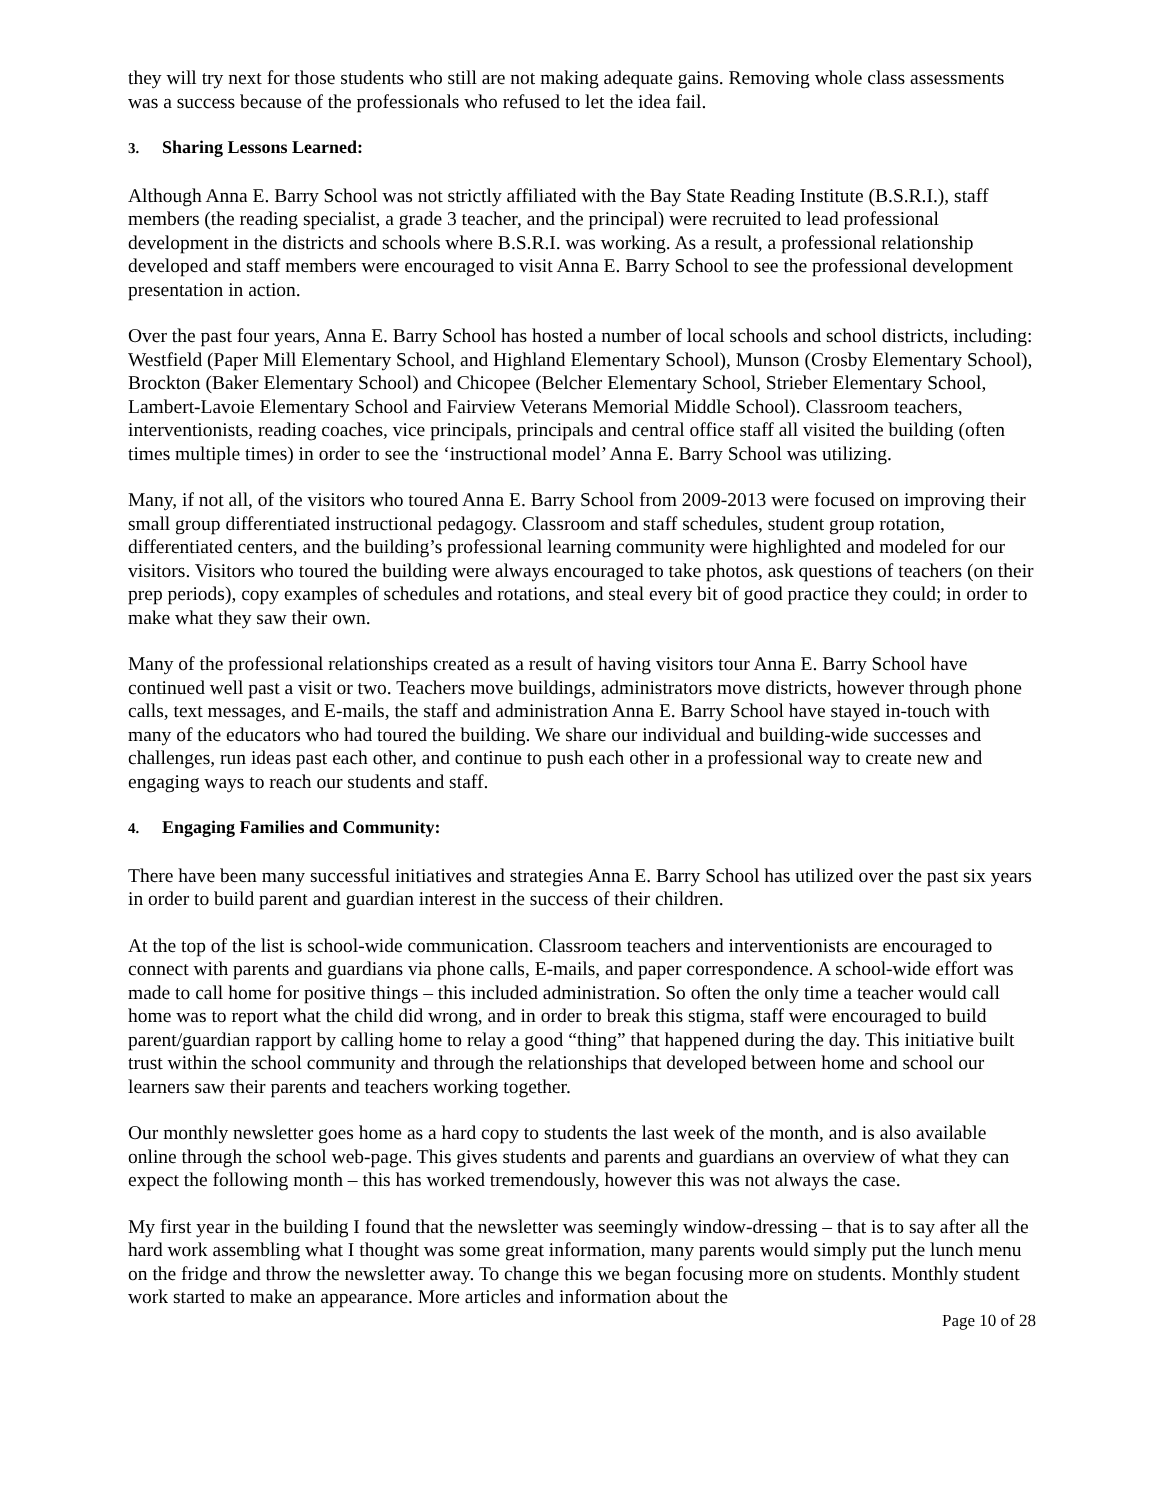they will try next for those students who still are not making adequate gains. Removing whole class assessments was a success because of the professionals who refused to let the idea fail.
3. Sharing Lessons Learned:
Although Anna E. Barry School was not strictly affiliated with the Bay State Reading Institute (B.S.R.I.), staff members (the reading specialist, a grade 3 teacher, and the principal) were recruited to lead professional development in the districts and schools where B.S.R.I. was working. As a result, a professional relationship developed and staff members were encouraged to visit Anna E. Barry School to see the professional development presentation in action.
Over the past four years, Anna E. Barry School has hosted a number of local schools and school districts, including: Westfield (Paper Mill Elementary School, and Highland Elementary School), Munson (Crosby Elementary School), Brockton (Baker Elementary School) and Chicopee (Belcher Elementary School, Strieber Elementary School, Lambert-Lavoie Elementary School and Fairview Veterans Memorial Middle School). Classroom teachers, interventionists, reading coaches, vice principals, principals and central office staff all visited the building (often times multiple times) in order to see the ‘instructional model’ Anna E. Barry School was utilizing.
Many, if not all, of the visitors who toured Anna E. Barry School from 2009-2013 were focused on improving their small group differentiated instructional pedagogy. Classroom and staff schedules, student group rotation, differentiated centers, and the building’s professional learning community were highlighted and modeled for our visitors. Visitors who toured the building were always encouraged to take photos, ask questions of teachers (on their prep periods), copy examples of schedules and rotations, and steal every bit of good practice they could; in order to make what they saw their own.
Many of the professional relationships created as a result of having visitors tour Anna E. Barry School have continued well past a visit or two. Teachers move buildings, administrators move districts, however through phone calls, text messages, and E-mails, the staff and administration Anna E. Barry School have stayed in-touch with many of the educators who had toured the building. We share our individual and building-wide successes and challenges, run ideas past each other, and continue to push each other in a professional way to create new and engaging ways to reach our students and staff.
4. Engaging Families and Community:
There have been many successful initiatives and strategies Anna E. Barry School has utilized over the past six years in order to build parent and guardian interest in the success of their children.
At the top of the list is school-wide communication. Classroom teachers and interventionists are encouraged to connect with parents and guardians via phone calls, E-mails, and paper correspondence. A school-wide effort was made to call home for positive things – this included administration. So often the only time a teacher would call home was to report what the child did wrong, and in order to break this stigma, staff were encouraged to build parent/guardian rapport by calling home to relay a good “thing” that happened during the day. This initiative built trust within the school community and through the relationships that developed between home and school our learners saw their parents and teachers working together.
Our monthly newsletter goes home as a hard copy to students the last week of the month, and is also available online through the school web-page. This gives students and parents and guardians an overview of what they can expect the following month – this has worked tremendously, however this was not always the case.
My first year in the building I found that the newsletter was seemingly window-dressing – that is to say after all the hard work assembling what I thought was some great information, many parents would simply put the lunch menu on the fridge and throw the newsletter away. To change this we began focusing more on students. Monthly student work started to make an appearance. More articles and information about the
Page 10 of 28